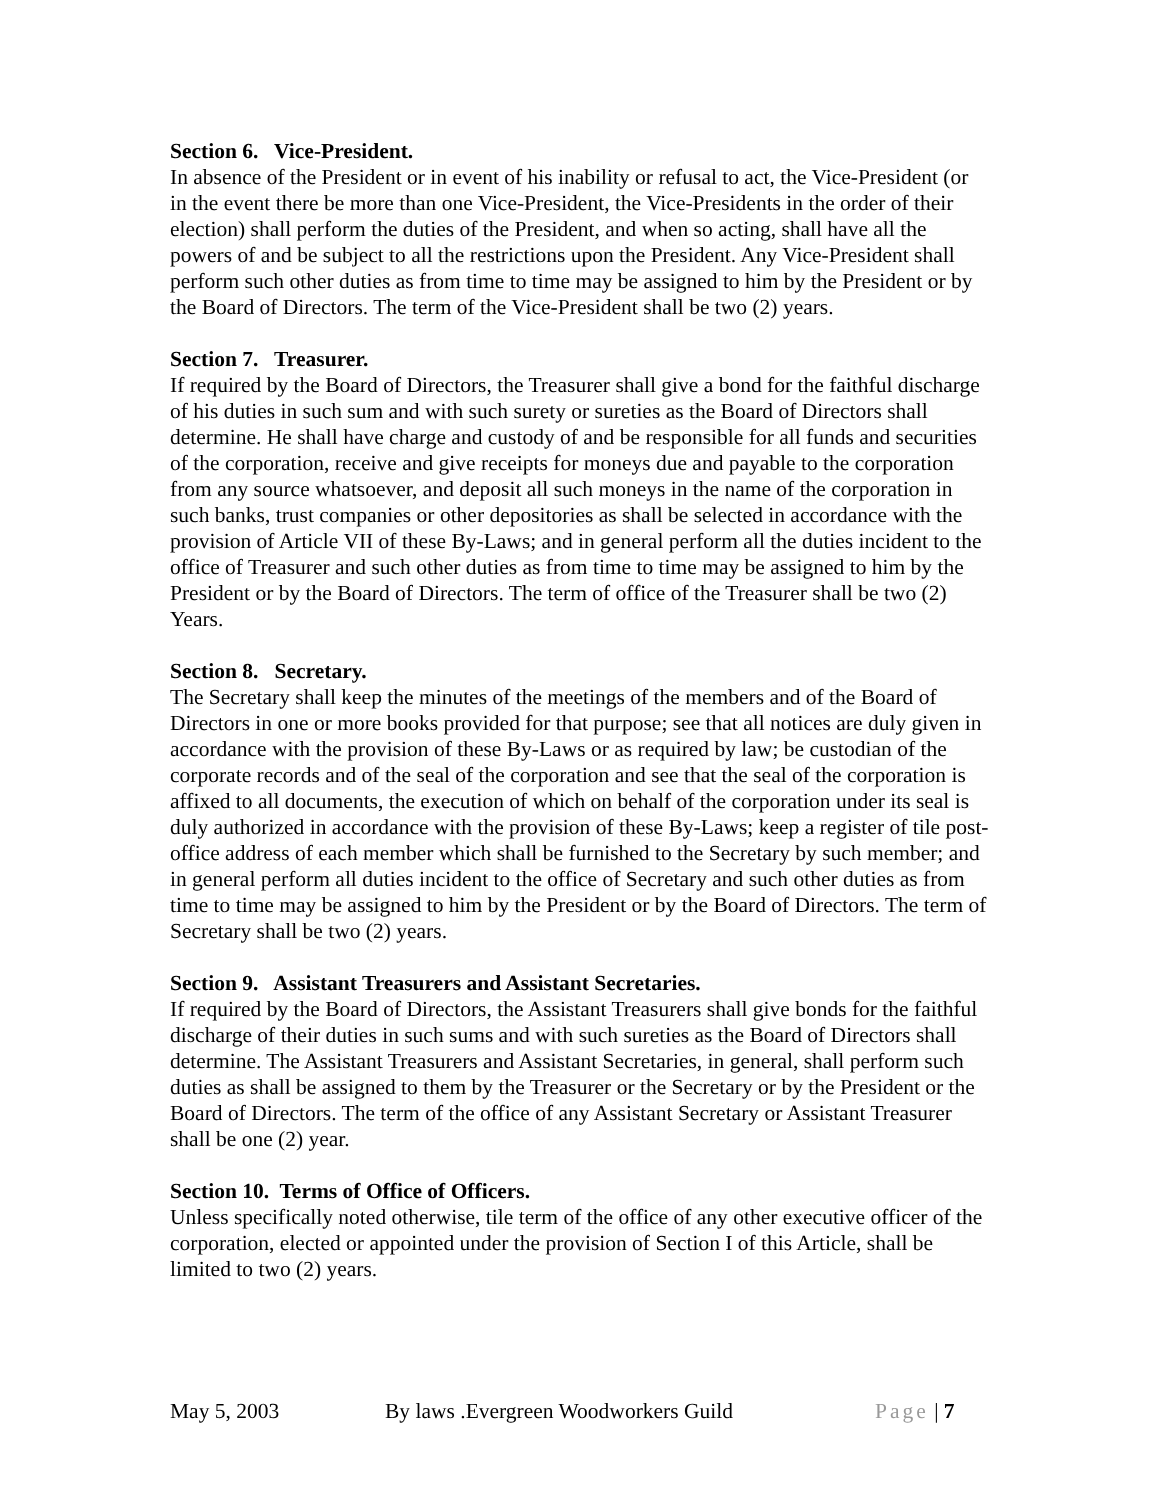Section 6. Vice-President.
In absence of the President or in event of his inability or refusal to act, the Vice-President (or in the event there be more than one Vice-President, the Vice-Presidents in the order of their election) shall perform the duties of the President, and when so acting, shall have all the powers of and be subject to all the restrictions upon the President. Any Vice-President shall perform such other duties as from time to time may be assigned to him by the President or by the Board of Directors. The term of the Vice-President shall be two (2) years.
Section 7. Treasurer.
If required by the Board of Directors, the Treasurer shall give a bond for the faithful discharge of his duties in such sum and with such surety or sureties as the Board of Directors shall determine. He shall have charge and custody of and be responsible for all funds and securities of the corporation, receive and give receipts for moneys due and payable to the corporation from any source whatsoever, and deposit all such moneys in the name of the corporation in such banks, trust companies or other depositories as shall be selected in accordance with the provision of Article VII of these By-Laws; and in general perform all the duties incident to the office of Treasurer and such other duties as from time to time may be assigned to him by the President or by the Board of Directors. The term of office of the Treasurer shall be two (2) Years.
Section 8. Secretary.
The Secretary shall keep the minutes of the meetings of the members and of the Board of Directors in one or more books provided for that purpose; see that all notices are duly given in accordance with the provision of these By-Laws or as required by law; be custodian of the corporate records and of the seal of the corporation and see that the seal of the corporation is affixed to all documents, the execution of which on behalf of the corporation under its seal is duly authorized in accordance with the provision of these By-Laws; keep a register of tile post-office address of each member which shall be furnished to the Secretary by such member; and in general perform all duties incident to the office of Secretary and such other duties as from time to time may be assigned to him by the President or by the Board of Directors. The term of Secretary shall be two (2) years.
Section 9. Assistant Treasurers and Assistant Secretaries.
If required by the Board of Directors, the Assistant Treasurers shall give bonds for the faithful discharge of their duties in such sums and with such sureties as the Board of Directors shall determine. The Assistant Treasurers and Assistant Secretaries, in general, shall perform such duties as shall be assigned to them by the Treasurer or the Secretary or by the President or the Board of Directors. The term of the office of any Assistant Secretary or Assistant Treasurer shall be one (2) year.
Section 10. Terms of Office of Officers.
Unless specifically noted otherwise, tile term of the office of any other executive officer of the corporation, elected or appointed under the provision of Section I of this Article, shall be limited to two (2) years.
May 5, 2003 By laws .Evergreen Woodworkers Guild Page | 7